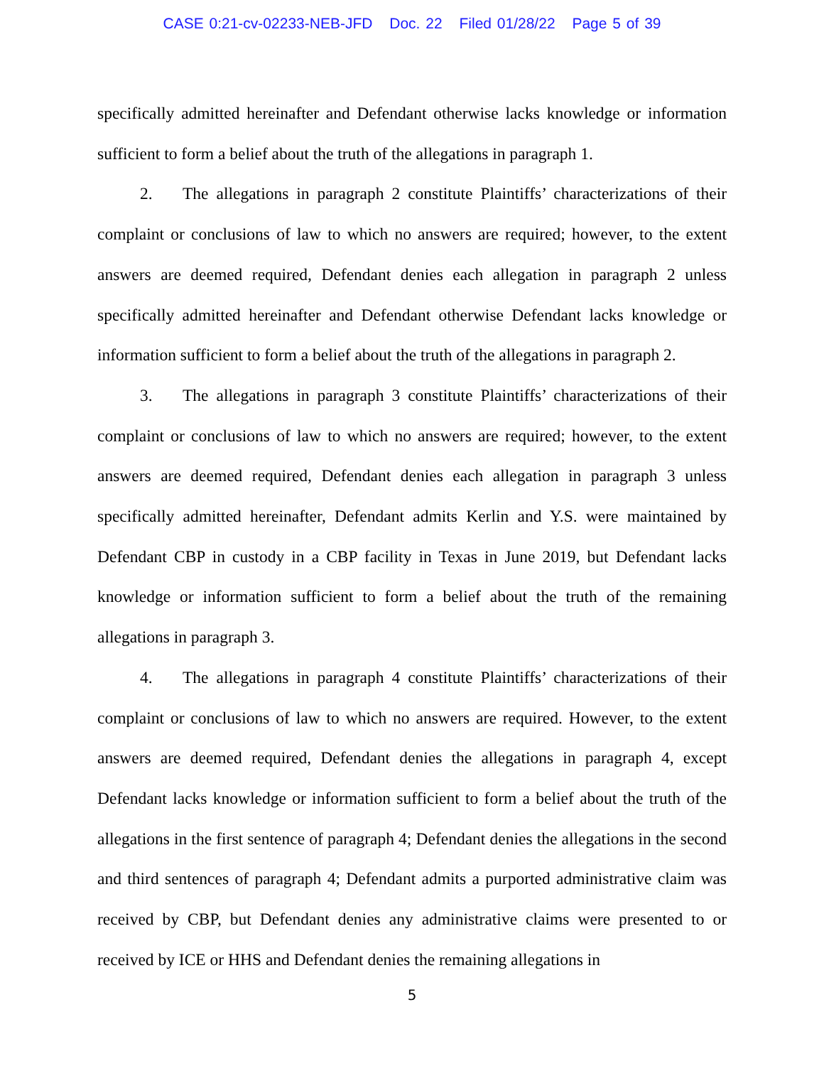CASE 0:21-cv-02233-NEB-JFD Doc. 22 Filed 01/28/22 Page 5 of 39
specifically admitted hereinafter and Defendant otherwise lacks knowledge or information sufficient to form a belief about the truth of the allegations in paragraph 1.
2. The allegations in paragraph 2 constitute Plaintiffs’ characterizations of their complaint or conclusions of law to which no answers are required; however, to the extent answers are deemed required, Defendant denies each allegation in paragraph 2 unless specifically admitted hereinafter and Defendant otherwise Defendant lacks knowledge or information sufficient to form a belief about the truth of the allegations in paragraph 2.
3. The allegations in paragraph 3 constitute Plaintiffs’ characterizations of their complaint or conclusions of law to which no answers are required; however, to the extent answers are deemed required, Defendant denies each allegation in paragraph 3 unless specifically admitted hereinafter, Defendant admits Kerlin and Y.S. were maintained by Defendant CBP in custody in a CBP facility in Texas in June 2019, but Defendant lacks knowledge or information sufficient to form a belief about the truth of the remaining allegations in paragraph 3.
4. The allegations in paragraph 4 constitute Plaintiffs’ characterizations of their complaint or conclusions of law to which no answers are required. However, to the extent answers are deemed required, Defendant denies the allegations in paragraph 4, except Defendant lacks knowledge or information sufficient to form a belief about the truth of the allegations in the first sentence of paragraph 4; Defendant denies the allegations in the second and third sentences of paragraph 4; Defendant admits a purported administrative claim was received by CBP, but Defendant denies any administrative claims were presented to or received by ICE or HHS and Defendant denies the remaining allegations in
5